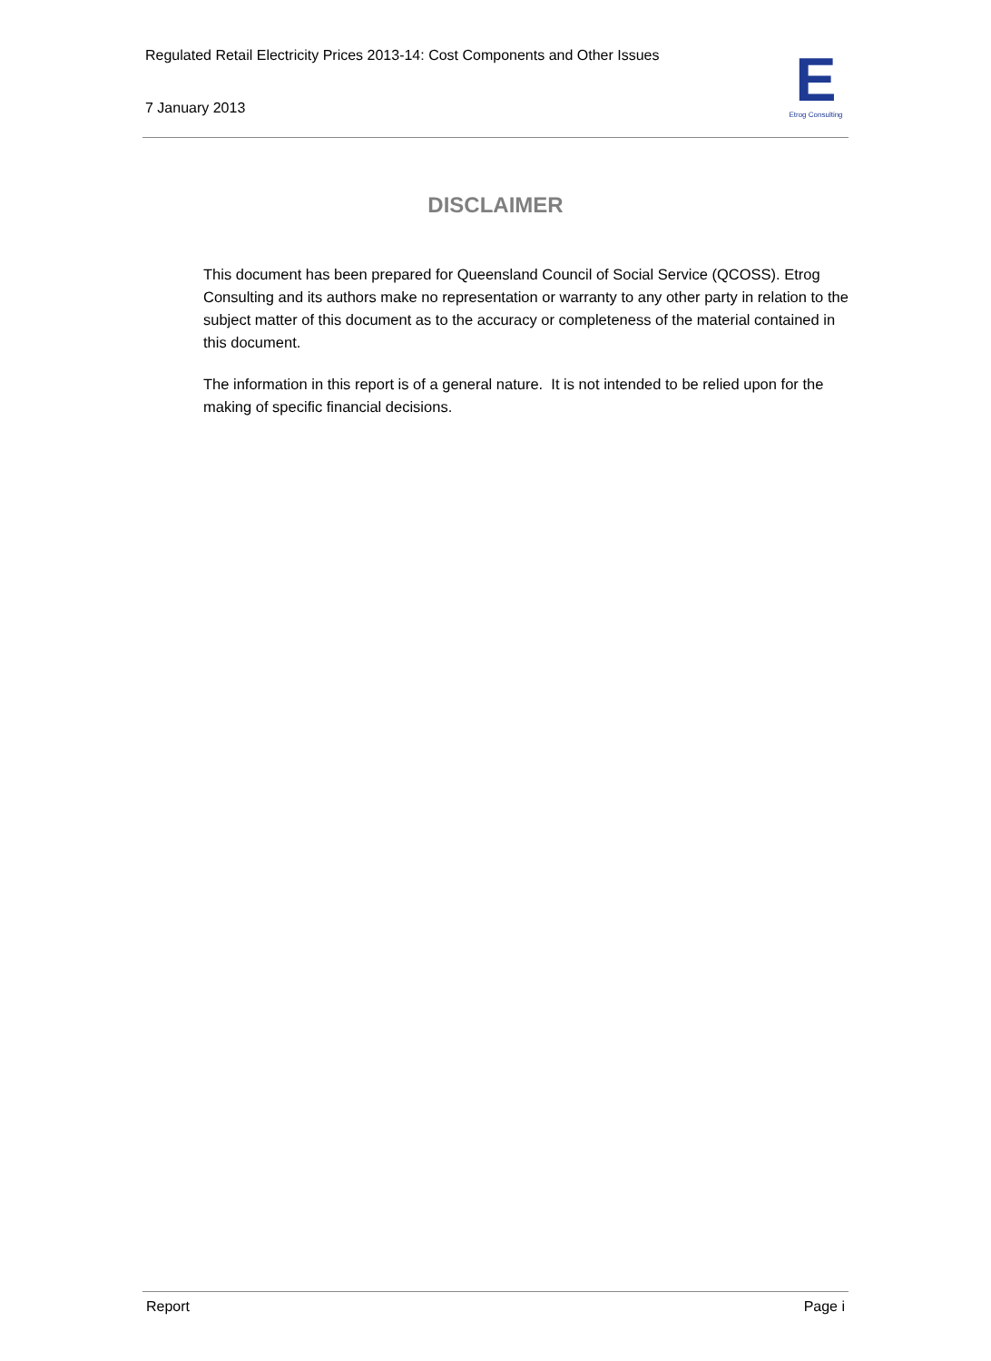Regulated Retail Electricity Prices 2013-14: Cost Components and Other Issues
7 January 2013
E
Etrog Consulting
DISCLAIMER
This document has been prepared for Queensland Council of Social Service (QCOSS). Etrog Consulting and its authors make no representation or warranty to any other party in relation to the subject matter of this document as to the accuracy or completeness of the material contained in this document.
The information in this report is of a general nature. It is not intended to be relied upon for the making of specific financial decisions.
Report Page i